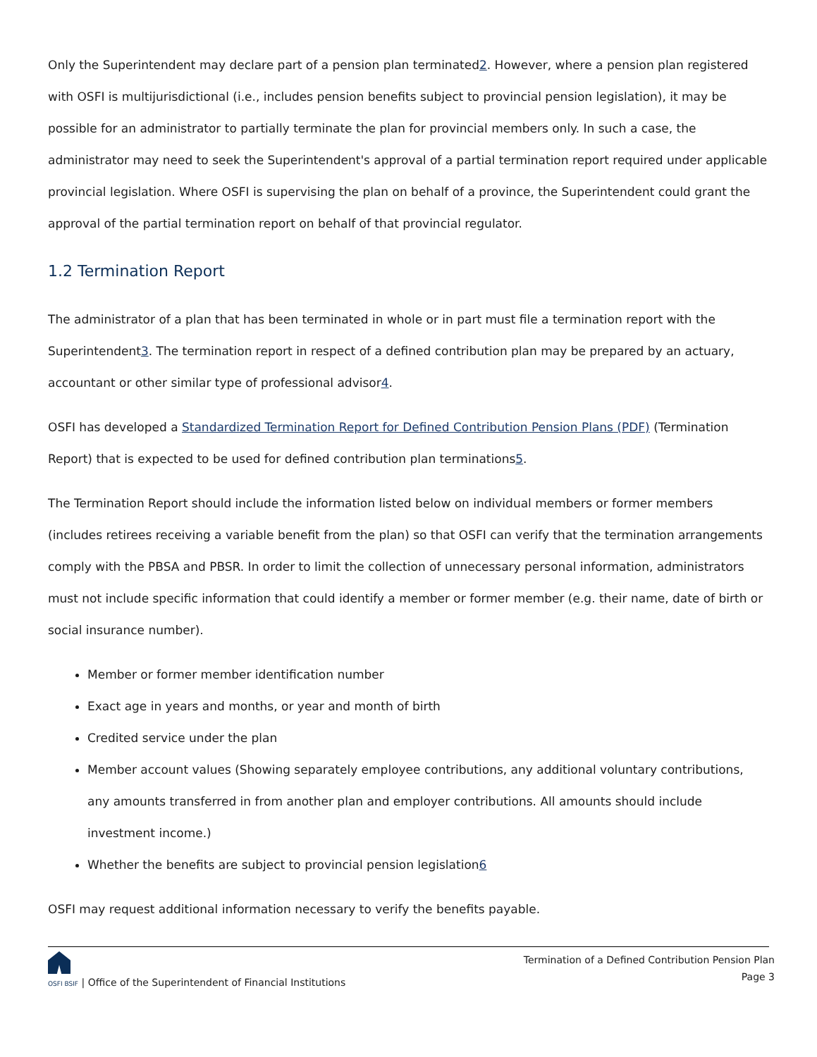Only the Superintendent may declare part of a pension plan terminated2. However, where a pension plan registered with OSFI is multijurisdictional (i.e., includes pension benefits subject to provincial pension legislation), it may be possible for an administrator to partially terminate the plan for provincial members only. In such a case, the administrator may need to seek the Superintendent's approval of a partial termination report required under applicable provincial legislation. Where OSFI is supervising the plan on behalf of a province, the Superintendent could grant the approval of the partial termination report on behalf of that provincial regulator.
1.2 Termination Report
The administrator of a plan that has been terminated in whole or in part must file a termination report with the Superintendent3. The termination report in respect of a defined contribution plan may be prepared by an actuary, accountant or other similar type of professional advisor4.
OSFI has developed a Standardized Termination Report for Defined Contribution Pension Plans (PDF) (Termination Report) that is expected to be used for defined contribution plan terminations5.
The Termination Report should include the information listed below on individual members or former members (includes retirees receiving a variable benefit from the plan) so that OSFI can verify that the termination arrangements comply with the PBSA and PBSR. In order to limit the collection of unnecessary personal information, administrators must not include specific information that could identify a member or former member (e.g. their name, date of birth or social insurance number).
Member or former member identification number
Exact age in years and months, or year and month of birth
Credited service under the plan
Member account values (Showing separately employee contributions, any additional voluntary contributions, any amounts transferred in from another plan and employer contributions. All amounts should include investment income.)
Whether the benefits are subject to provincial pension legislation6
OSFI may request additional information necessary to verify the benefits payable.
OSFI BSIF | Office of the Superintendent of Financial Institutions
Termination of a Defined Contribution Pension Plan
Page 3